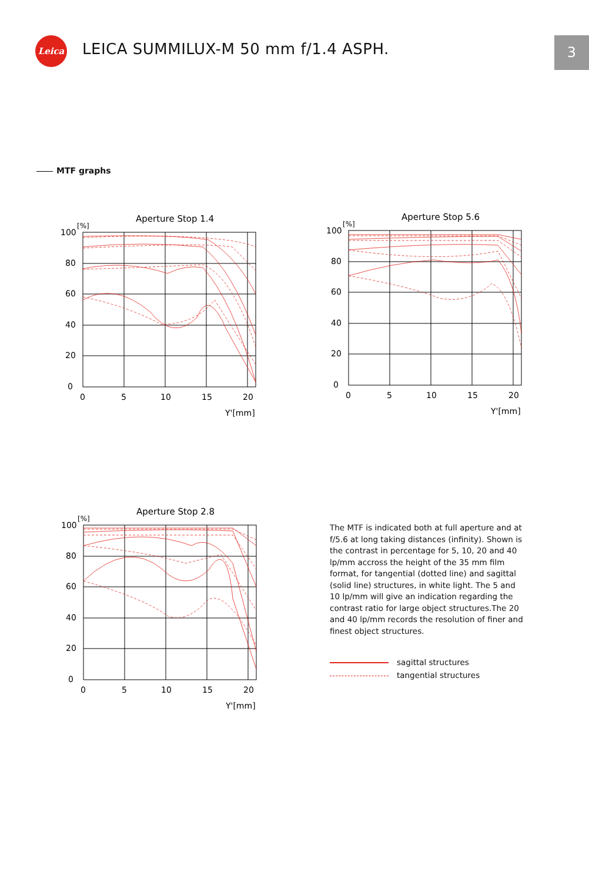Leica
LEICA SUMMILUX-M 50 mm f/1.4 ASPH.
3
MTF graphs
Aperture Stop 1.4
[%]
100
80
60
40
20
0
0
5
10
15
20
Y'[mm]
Aperture Stop 5.6
[%]
100
80
60
40
20
0
0
5
10
15
20
Y'[mm]
Aperture Stop 2.8
[%]
100
80
60
40
20
0
0
5
10
15
20
Y'[mm]
The MTF is indicated both at full aperture and at f/5.6 at long taking distances (infinity). Shown is the contrast in percentage for 5, 10, 20 and 40 lp/mm accross the height of the 35 mm film format, for tangential (dotted line) and sagittal (solid line) structures, in white light. The 5 and 10 lp/mm will give an indication regarding the contrast ratio for large object structures.The 20 and 40 lp/mm records the resolution of finer and finest object structures.
sagittal structures
tangential structures